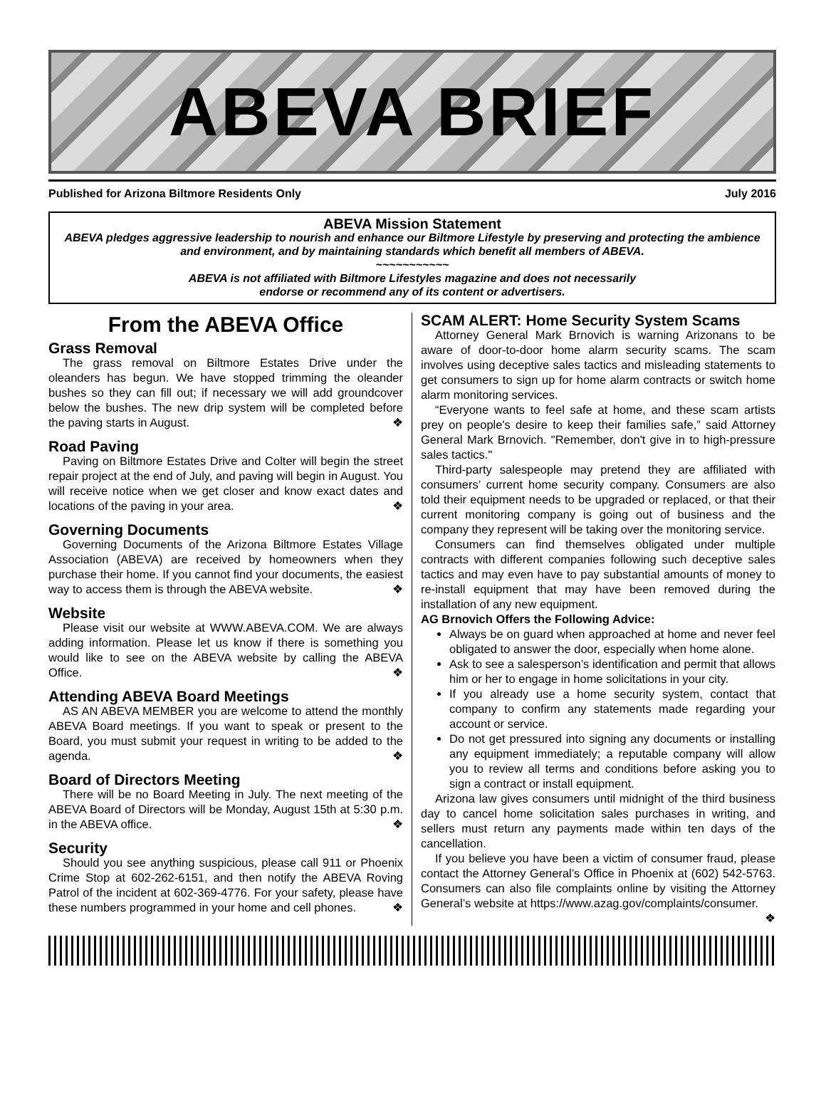ABEVA BRIEF
Published for Arizona Biltmore Residents Only July 2016
ABEVA Mission Statement
ABEVA pledges aggressive leadership to nourish and enhance our Biltmore Lifestyle by preserving and protecting the ambience and environment, and by maintaining standards which benefit all members of ABEVA.
~~~~~~~~~~~
ABEVA is not affiliated with Biltmore Lifestyles magazine and does not necessarily
endorse or recommend any of its content or advertisers.
From the ABEVA Office
Grass Removal
The grass removal on Biltmore Estates Drive under the oleanders has begun. We have stopped trimming the oleander bushes so they can fill out; if necessary we will add groundcover below the bushes. The new drip system will be completed before the paving starts in August. ❖
Road Paving
Paving on Biltmore Estates Drive and Colter will begin the street repair project at the end of July, and paving will begin in August. You will receive notice when we get closer and know exact dates and locations of the paving in your area. ❖
Governing Documents
Governing Documents of the Arizona Biltmore Estates Village Association (ABEVA) are received by homeowners when they purchase their home. If you cannot find your documents, the easiest way to access them is through the ABEVA website. ❖
Website
Please visit our website at WWW.ABEVA.COM. We are always adding information. Please let us know if there is something you would like to see on the ABEVA website by calling the ABEVA Office. ❖
Attending ABEVA Board Meetings
AS AN ABEVA MEMBER you are welcome to attend the monthly ABEVA Board meetings. If you want to speak or present to the Board, you must submit your request in writing to be added to the agenda. ❖
Board of Directors Meeting
There will be no Board Meeting in July. The next meeting of the ABEVA Board of Directors will be Monday, August 15th at 5:30 p.m. in the ABEVA office. ❖
Security
Should you see anything suspicious, please call 911 or Phoenix Crime Stop at 602-262-6151, and then notify the ABEVA Roving Patrol of the incident at 602-369-4776. For your safety, please have these numbers programmed in your home and cell phones. ❖
SCAM ALERT: Home Security System Scams
Attorney General Mark Brnovich is warning Arizonans to be aware of door-to-door home alarm security scams. The scam involves using deceptive sales tactics and misleading statements to get consumers to sign up for home alarm contracts or switch home alarm monitoring services.
“Everyone wants to feel safe at home, and these scam artists prey on people's desire to keep their families safe,” said Attorney General Mark Brnovich. "Remember, don't give in to high-pressure sales tactics."
Third-party salespeople may pretend they are affiliated with consumers’ current home security company. Consumers are also told their equipment needs to be upgraded or replaced, or that their current monitoring company is going out of business and the company they represent will be taking over the monitoring service.
Consumers can find themselves obligated under multiple contracts with different companies following such deceptive sales tactics and may even have to pay substantial amounts of money to re-install equipment that may have been removed during the installation of any new equipment.
AG Brnovich Offers the Following Advice:
Always be on guard when approached at home and never feel obligated to answer the door, especially when home alone.
Ask to see a salesperson’s identification and permit that allows him or her to engage in home solicitations in your city.
If you already use a home security system, contact that company to confirm any statements made regarding your account or service.
Do not get pressured into signing any documents or installing any equipment immediately; a reputable company will allow you to review all terms and conditions before asking you to sign a contract or install equipment.
Arizona law gives consumers until midnight of the third business day to cancel home solicitation sales purchases in writing, and sellers must return any payments made within ten days of the cancellation.
If you believe you have been a victim of consumer fraud, please contact the Attorney General’s Office in Phoenix at (602) 542-5763. Consumers can also file complaints online by visiting the Attorney General’s website at https://www.azag.gov/complaints/consumer. ❖